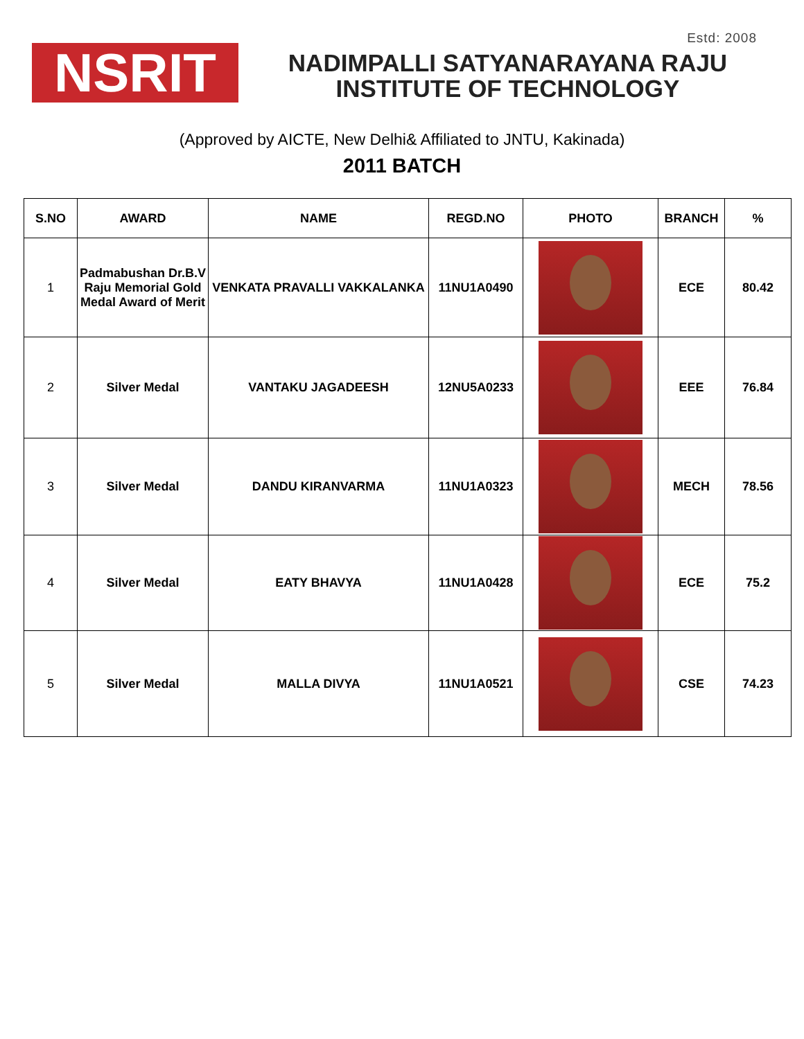Estd: 2008
NSRIT
NADIMPALLI SATYANARAYANA RAJU
INSTITUTE OF TECHNOLOGY
(Approved by AICTE, New Delhi& Affiliated to JNTU, Kakinada)
2011 BATCH
| S.NO | AWARD | NAME | REGD.NO | PHOTO | BRANCH | % |
| --- | --- | --- | --- | --- | --- | --- |
| 1 | Padmabushan Dr.B.V Raju Memorial Gold Medal Award of Merit | VENKATA PRAVALLI VAKKALANKA | 11NU1A0490 | | ECE | 80.42 |
| 2 | Silver Medal | VANTAKU JAGADEESH | 12NU5A0233 | | EEE | 76.84 |
| 3 | Silver Medal | DANDU KIRANVARMA | 11NU1A0323 | | MECH | 78.56 |
| 4 | Silver Medal | EATY BHAVYA | 11NU1A0428 | | ECE | 75.2 |
| 5 | Silver Medal | MALLA DIVYA | 11NU1A0521 | | CSE | 74.23 |